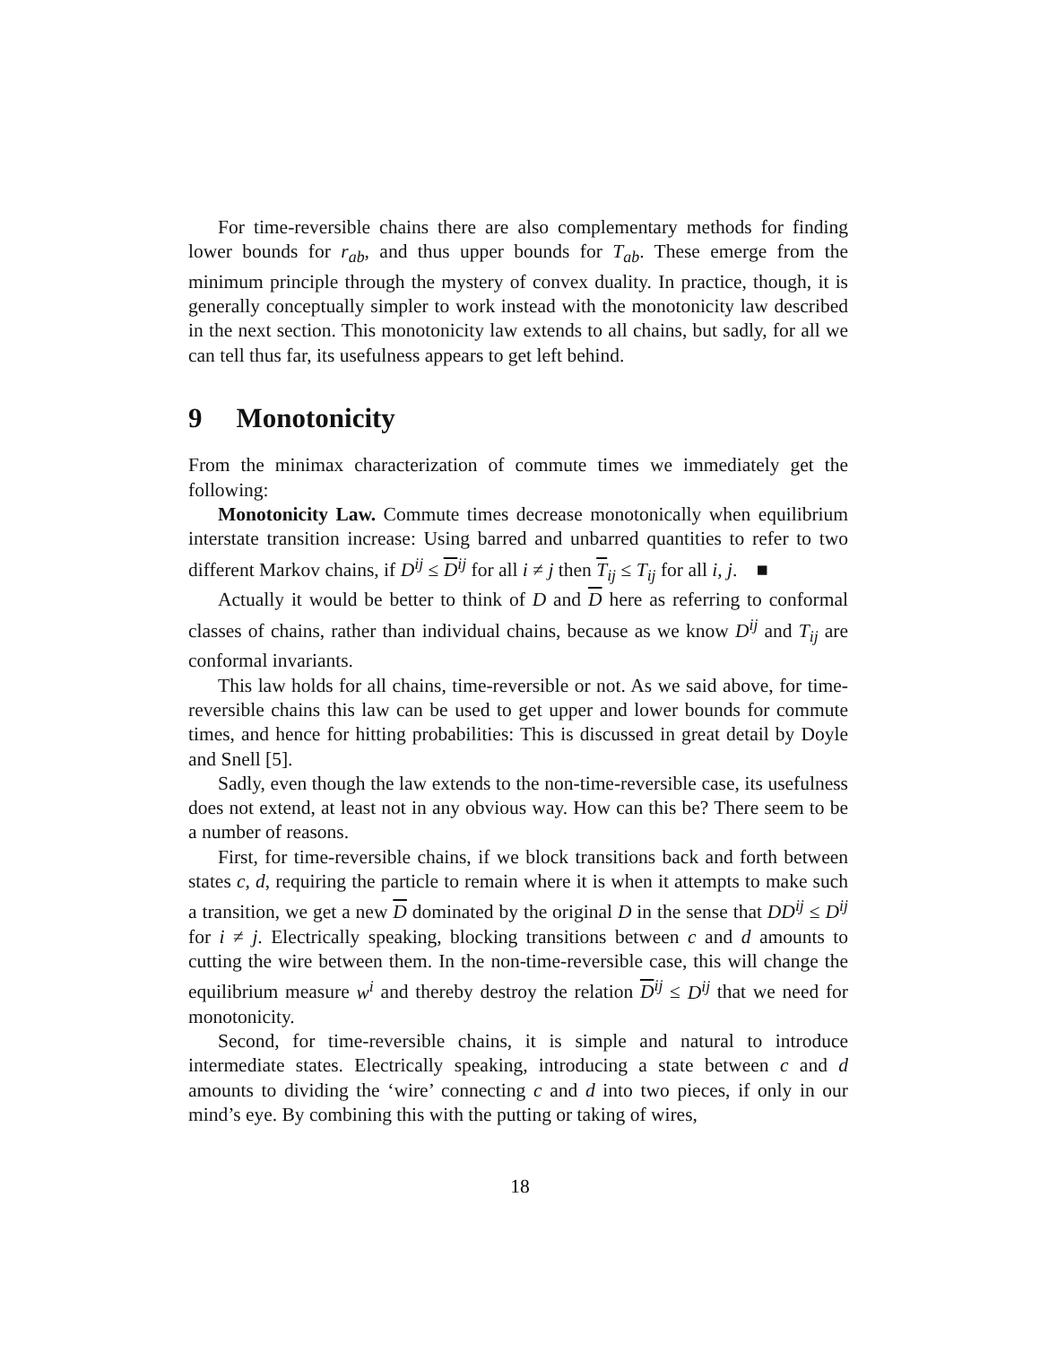For time-reversible chains there are also complementary methods for finding lower bounds for r<sub>ab</sub>, and thus upper bounds for T<sub>ab</sub>. These emerge from the minimum principle through the mystery of convex duality. In practice, though, it is generally conceptually simpler to work instead with the monotonicity law described in the next section. This monotonicity law extends to all chains, but sadly, for all we can tell thus far, its usefulness appears to get left behind.
9 Monotonicity
From the minimax characterization of commute times we immediately get the following:
Monotonicity Law. Commute times decrease monotonically when equilibrium interstate transition increase: Using barred and unbarred quantities to refer to two different Markov chains, if D<sup>ij</sup> ≤ D<sup>ij</sup> for all i ≠ j then T<sub>ij</sub> ≤ T<sub>ij</sub> for all i, j. ■
Actually it would be better to think of D and D here as referring to conformal classes of chains, rather than individual chains, because as we know D<sup>ij</sup> and T<sub>ij</sub> are conformal invariants.
This law holds for all chains, time-reversible or not. As we said above, for time-reversible chains this law can be used to get upper and lower bounds for commute times, and hence for hitting probabilities: This is discussed in great detail by Doyle and Snell [5].
Sadly, even though the law extends to the non-time-reversible case, its usefulness does not extend, at least not in any obvious way. How can this be? There seem to be a number of reasons.
First, for time-reversible chains, if we block transitions back and forth between states c, d, requiring the particle to remain where it is when it attempts to make such a transition, we get a new D dominated by the original D in the sense that DD<sup>ij</sup> ≤ D<sup>ij</sup> for i ≠ j. Electrically speaking, blocking transitions between c and d amounts to cutting the wire between them. In the non-time-reversible case, this will change the equilibrium measure w<sup>i</sup> and thereby destroy the relation D<sup>ij</sup> ≤ D<sup>ij</sup> that we need for monotonicity.
Second, for time-reversible chains, it is simple and natural to introduce intermediate states. Electrically speaking, introducing a state between c and d amounts to dividing the ‘wire’ connecting c and d into two pieces, if only in our mind’s eye. By combining this with the putting or taking of wires,
18